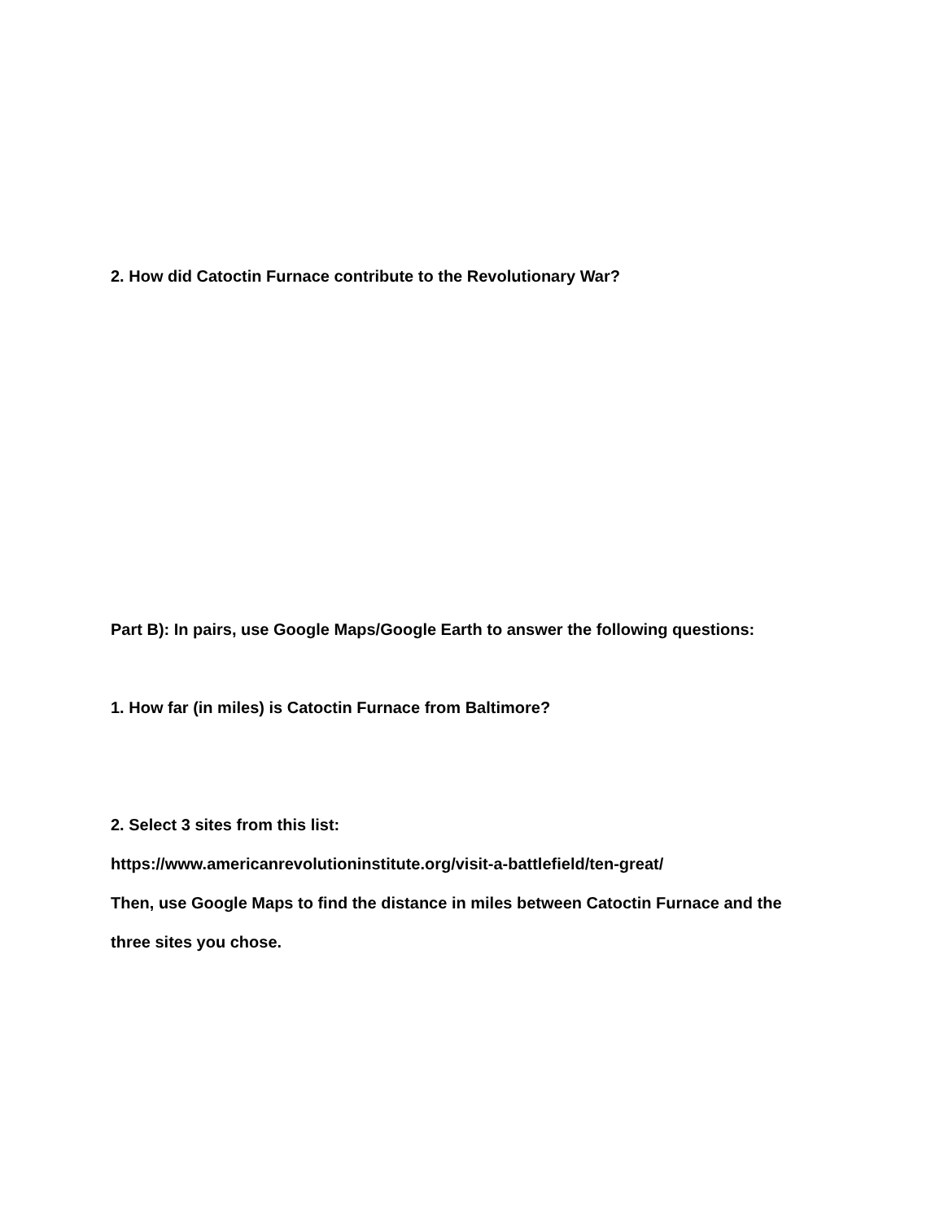2. How did Catoctin Furnace contribute to the Revolutionary War?
Part B): In pairs, use Google Maps/Google Earth to answer the following questions:
1. How far (in miles) is Catoctin Furnace from Baltimore?
2. Select 3 sites from this list:
https://www.americanrevolutioninstitute.org/visit-a-battlefield/ten-great/
Then, use Google Maps to find the distance in miles between Catoctin Furnace and the
three sites you chose.